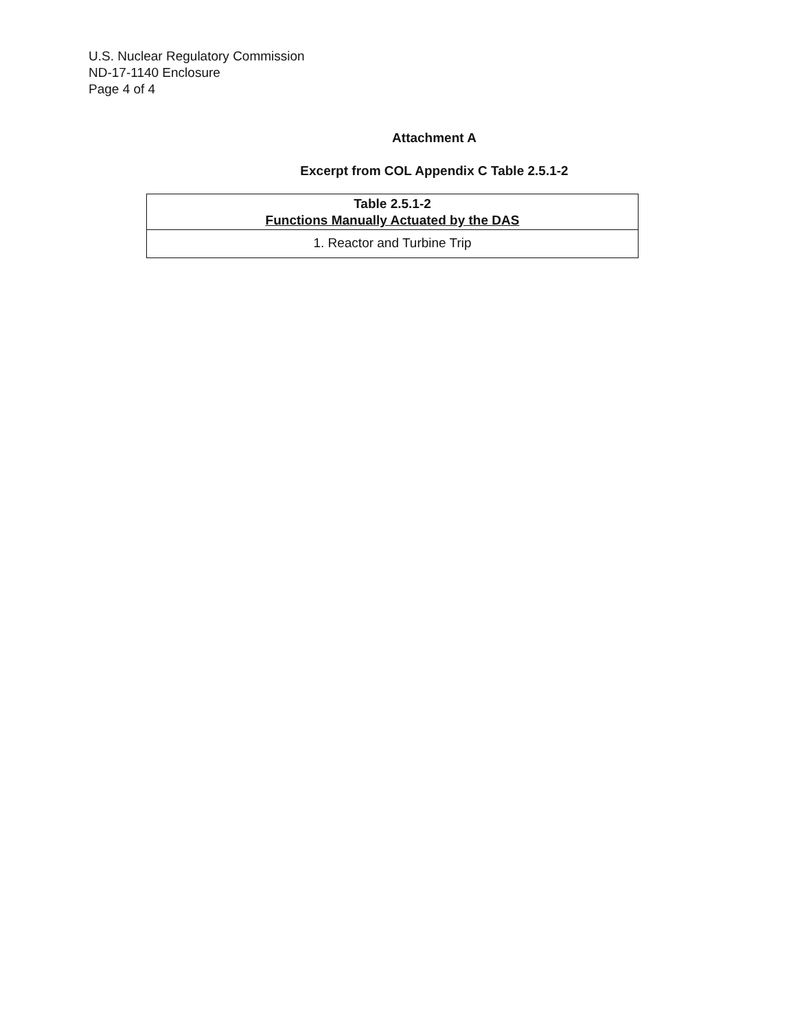U.S. Nuclear Regulatory Commission
ND-17-1140 Enclosure
Page 4 of 4
Attachment A
Excerpt from COL Appendix C Table 2.5.1-2
| Table 2.5.1-2 Functions Manually Actuated by the DAS |
| --- |
| 1. Reactor and Turbine Trip |